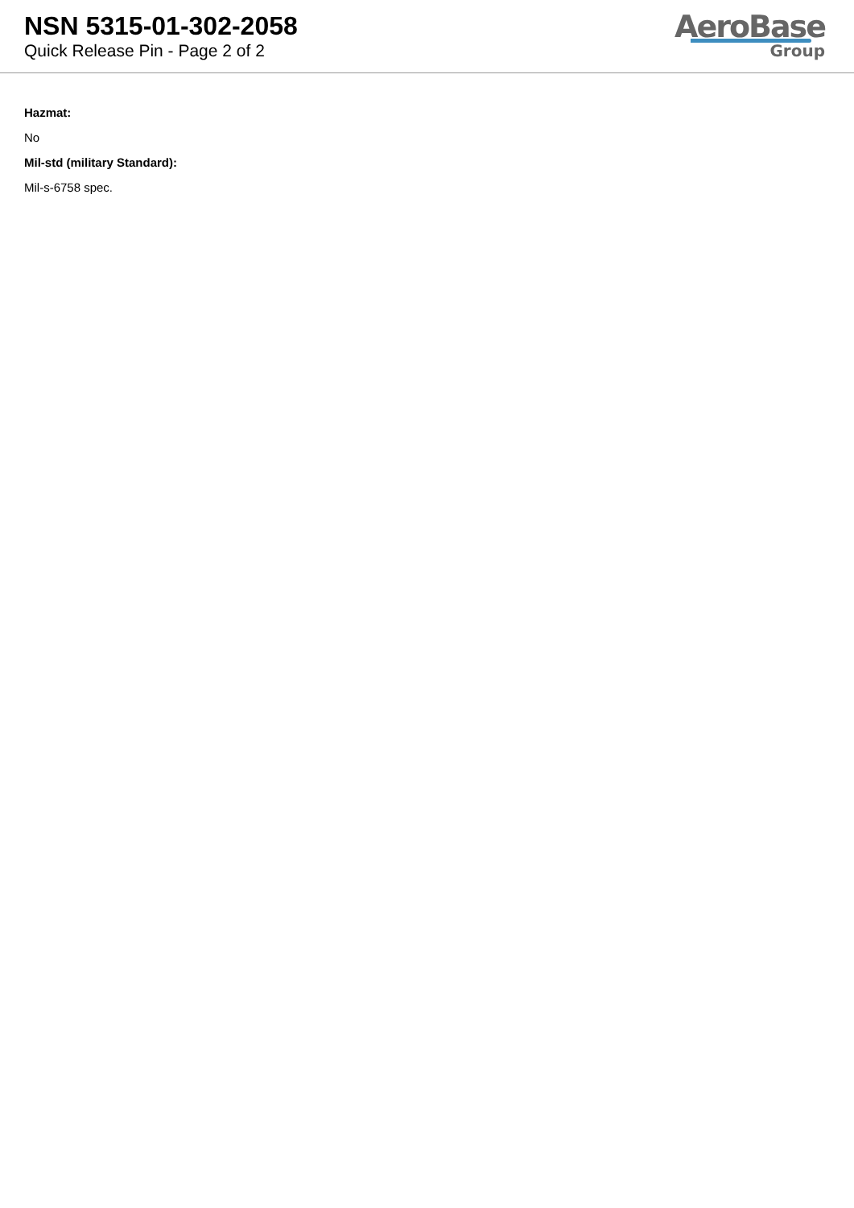NSN 5315-01-302-2058
Quick Release Pin - Page 2 of 2
AeroBase
Group
Hazmat:
No
Mil-std (military Standard):
Mil-s-6758 spec.